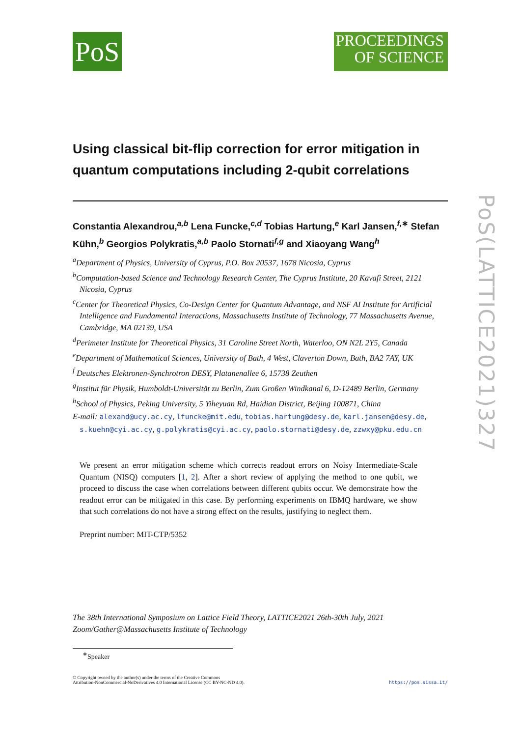PoS
PROCEEDINGS
OF SCIENCE
Using classical bit-flip correction for error mitigation in quantum computations including 2-qubit correlations
Constantia Alexandrou,<sup>a,b</sup> Lena Funcke,<sup>c,d</sup> Tobias Hartung,<sup>e</sup> Karl Jansen,<sup>f,∗</sup> Stefan Kühn,<sup>b</sup> Georgios Polykratis,<sup>a,b</sup> Paolo Stornati<sup>f,g</sup> and Xiaoyang Wang<sup>h</sup>
<sup>a</sup> Department of Physics, University of Cyprus, P.O. Box 20537, 1678 Nicosia, Cyprus
<sup>b</sup> Computation-based Science and Technology Research Center, The Cyprus Institute, 20 Kavafi Street, 2121 Nicosia, Cyprus
<sup>c</sup> Center for Theoretical Physics, Co-Design Center for Quantum Advantage, and NSF AI Institute for Artificial Intelligence and Fundamental Interactions, Massachusetts Institute of Technology, 77 Massachusetts Avenue, Cambridge, MA 02139, USA
<sup>d</sup> Perimeter Institute for Theoretical Physics, 31 Caroline Street North, Waterloo, ON N2L 2Y5, Canada
<sup>e</sup> Department of Mathematical Sciences, University of Bath, 4 West, Claverton Down, Bath, BA2 7AY, UK
<sup>f</sup> Deutsches Elektronen-Synchrotron DESY, Platanenallee 6, 15738 Zeuthen
<sup>g</sup> Institut für Physik, Humboldt-Universität zu Berlin, Zum Großen Windkanal 6, D-12489 Berlin, Germany
<sup>h</sup> School of Physics, Peking University, 5 Yiheyuan Rd, Haidian District, Beijing 100871, China
E-mail: alexand@ucy.ac.cy, lfuncke@mit.edu, tobias.hartung@desy.de, karl.jansen@desy.de, s.kuehn@cyi.ac.cy, g.polykratis@cyi.ac.cy, paolo.stornati@desy.de, zzwxy@pku.edu.cn
We present an error mitigation scheme which corrects readout errors on Noisy Intermediate-Scale Quantum (NISQ) computers [1, 2]. After a short review of applying the method to one qubit, we proceed to discuss the case when correlations between different qubits occur. We demonstrate how the readout error can be mitigated in this case. By performing experiments on IBMQ hardware, we show that such correlations do not have a strong effect on the results, justifying to neglect them.
Preprint number: MIT-CTP/5352
The 38th International Symposium on Lattice Field Theory, LATTICE2021 26th-30th July, 2021
Zoom/Gather@Massachusetts Institute of Technology
<sup>∗</sup>Speaker
© Copyright owned by the author(s) under the terms of the Creative Commons
Attribution-NonCommercial-NoDerivatives 4.0 International License (CC BY-NC-ND 4.0).
https://pos.sissa.it/
PoS(LATTICE2021)327